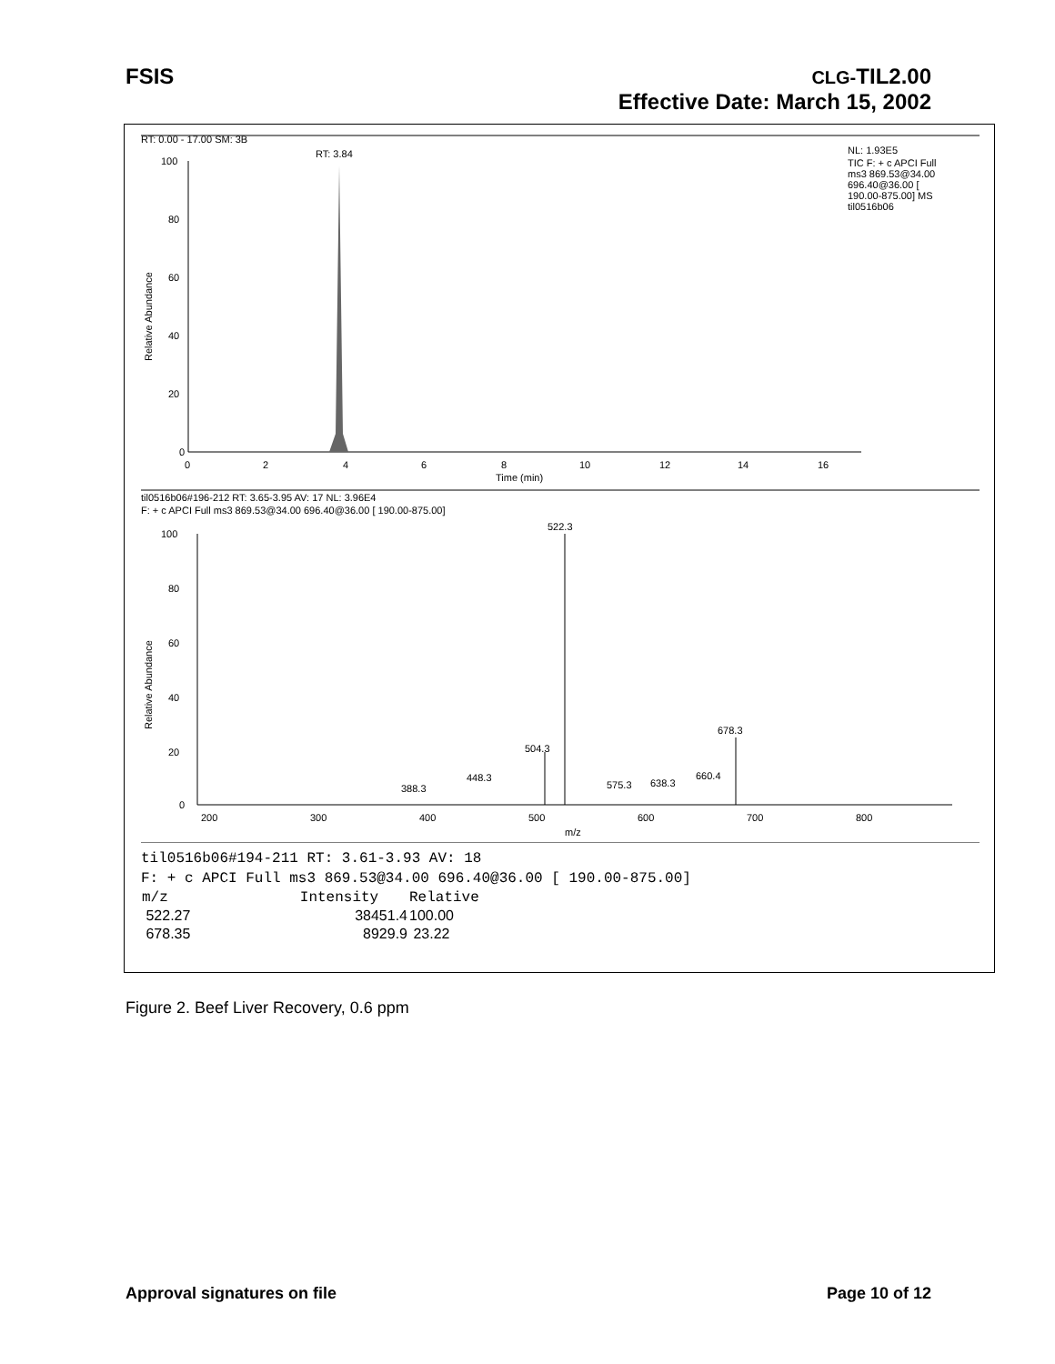FSIS CLG-TIL2.00
Effective Date: March 15, 2002
RT: 0.00 - 17.00 SM: 3B
RT: 3.84
NL: 1.93E5
TIC F: + c APCI Full
ms3 869.53@34.00
696.40@36.00 [
190.00-875.00] MS
til0516b06
100
80
60
40
20
0
Relative Abundance
0
2
4
6
8
10
12
14
16
Time (min)
til0516b06#196-212 RT: 3.65-3.95 AV: 17 NL: 3.96E4
F: + c APCI Full ms3 869.53@34.00 696.40@36.00 [ 190.00-875.00]
522.3
678.3
504.3
448.3
388.3
575.3
638.3
660.4
100
80
60
40
20
0
Relative Abundance
200
300
400
500
600
700
800
m/z
til0516b06#194-211 RT: 3.61-3.93 AV: 18
F: + c APCI Full ms3 869.53@34.00 696.40@36.00 [ 190.00-875.00]
| m/z | Intensity | Relative |
| --- | --- | --- |
| 522.27 | 38451.4 | 100.00 |
| 678.35 | 8929.9 | 23.22 |
Figure 2. Beef Liver Recovery, 0.6 ppm
Approval signatures on file Page 10 of 12